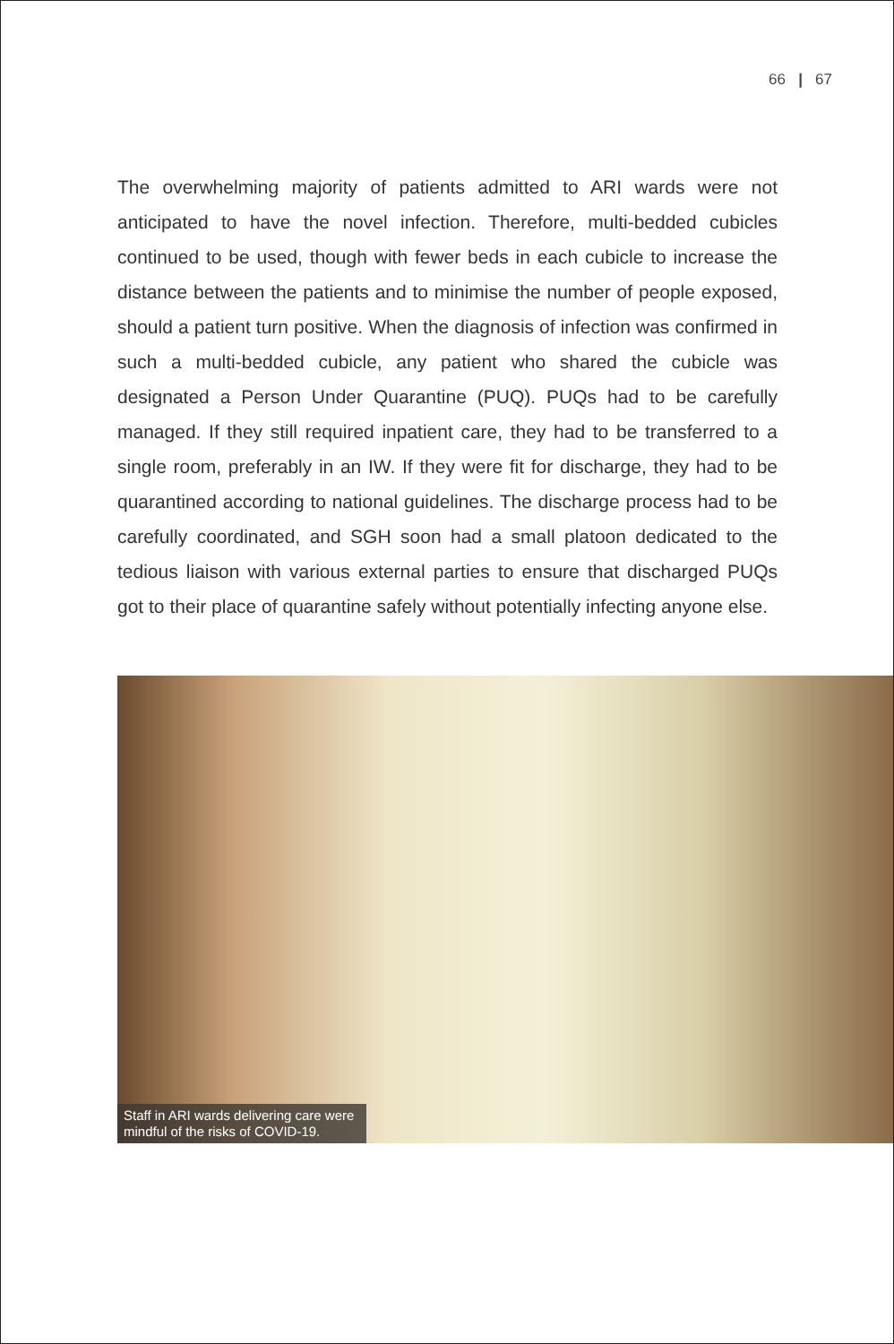66 | 67
The overwhelming majority of patients admitted to ARI wards were not anticipated to have the novel infection. Therefore, multi-bedded cubicles continued to be used, though with fewer beds in each cubicle to increase the distance between the patients and to minimise the number of people exposed, should a patient turn positive. When the diagnosis of infection was confirmed in such a multi-bedded cubicle, any patient who shared the cubicle was designated a Person Under Quarantine (PUQ). PUQs had to be carefully managed. If they still required inpatient care, they had to be transferred to a single room, preferably in an IW. If they were fit for discharge, they had to be quarantined according to national guidelines. The discharge process had to be carefully coordinated, and SGH soon had a small platoon dedicated to the tedious liaison with various external parties to ensure that discharged PUQs got to their place of quarantine safely without potentially infecting anyone else.
Staff in ARI wards delivering care were
mindful of the risks of COVID-19.